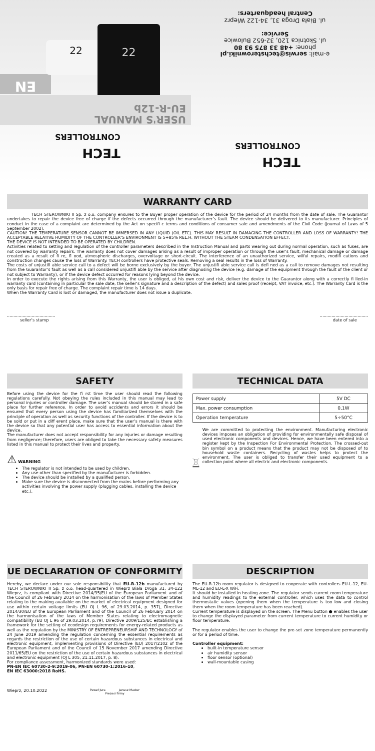e-mail: serwis@techsterowniki.pl
phone: +48 33 875 93 80
ul. Skotnica 120, 32-652 Bulowice
Service:
ul. Biała Droga 31, 34-122 Wieprz
Central headquarters:
EN
22
22
USER'S MANUAL
EU-R-12b
TECH
CONTROLLERS
TECH
CONTROLLERS
WARRANTY CARD
TECH STEROWNIKI II Sp. z o.o. company ensures to the Buyer proper operation of the device for the period of 24 months from the date of sale. The Guarantor undertakes to repair the device free of charge if the defects occurred through the manufacturer’s fault. The device should be delivered to its manufacturer. Principles of conduct in the case of a complaint are determined by the Act on specifi c terms and conditions of consumer sale and amendments of the Civil Code (Journal of Laws of 5 September 2002).
CAUTION! THE TEMPERATURE SENSOR CANNOT BE IMMERSED IN ANY LIQUID (OIL ETC). THIS MAY RESULT IN DAMAGING THE CONTROLLER AND LOSS OF WARRANTY! THE ACCEPTABLE RELATIVE HUMIDITY OF THE CONTROLLER’S ENVIRONMENT IS 5÷85% REL.H. WITHOUT THE STEAM CONDENSATION EFFECT.
THE DEVICE IS NOT INTENDED TO BE OPERATED BY CHILDREN.
Activities related to setting and regulation of the controller parameters described in the Instruction Manual and parts wearing out during normal operation, such as fuses, are not covered by warranty repairs. The warranty does not cover damages arising as a result of improper operation or through the user’s fault, mechanical damage or damage created as a result of fi re, fl ood, atmospheric discharges, overvoltage or short-circuit. The interference of an unauthorized service, wilful repairs, modifi cations and construction changes cause the loss of Warranty. TECH controllers have protective seals. Removing a seal results in the loss of Warranty.
The costs of unjustifi able service call to a defect will be borne exclusively by the buyer. The unjustifi able service call is defi ned as a call to remove damages not resulting from the Guarantor’s fault as well as a call considered unjustifi able by the service after diagnosing the device (e.g. damage of the equipment through the fault of the client or not subject to Warranty), or if the device defect occurred for reasons lying beyond the device.
In order to execute the rights arising from this Warranty, the user is obliged, at his own cost and risk, deliver the device to the Guarantor along with a correctly fi lled-in warranty card (containing in particular the sale date, the seller’s signature and a description of the defect) and sales proof (receipt, VAT invoice, etc.). The Warranty Card is the only basis for repair free of charge. The complaint repair time is 14 days.
When the Warranty Card is lost or damaged, the manufacturer does not issue a duplicate.
.....................................
seller’s stamp
.....................................
date of sale
SAFETY
Before using the device for the fi rst time the user should read the following regulations carefully. Not obeying the rules included in this manual may lead to personal injuries or controller damage. The user’s manual should be stored in a safe place for further reference. In order to avoid accidents and errors it should be ensured that every person using the device has familiarized themselves with the principle of operation as well as security functions of the controller. If the device is to be sold or put in a diff erent place, make sure that the user’s manual is there with the device so that any potential user has access to essential information about the device.
The manufacturer does not accept responsibility for any injuries or damage resulting from negligence; therefore, users are obliged to take the necessary safety measures listed in this manual to protect their lives and property.
⚠ WARNING
The regulator is not intended to be used by children.
Any use other than specified by the manufacturer is forbidden.
The device should be installed by a qualified person.
Make sure the device is disconnected from the mains before performing any activities involving the power supply (plugging cables, installing the device etc.).
TECHNICAL DATA
| Power supply | 5V DC |
| Max. power consumption | 0,1W |
| Operation temperature | 5÷50°C |
We are committed to protecting the environment. Manufacturing electronic devices imposes an obligation of providing for environmentally safe disposal of used electronic components and devices. Hence, we have been entered into a register kept by the Inspection For Environmental Protection. The crossed-out bin symbol on a product means that the product may not be disposed of to household waste containers. Recycling of wastes helps to protect the environment. The user is obliged to transfer their used equipment to a collection point where all electric and electronic components.
UE DECLARATION OF CONFORMITY
Hereby, we declare under our sole responsibility that EU-R-12b manufactured by TECH STEROWNIKI II Sp. z o.o. head-quartered in Wieprz Biała Droga 31, 34-122 Wieprz, is compliant with Directive 2014/35/EU of the European Parliament and of the Council of 26 February 2014 on the harmonisation of the laws of Member States relating to the making available on the market of electrical equipment designed for use within certain voltage limits (EU OJ L 96, of 29.03.2014, p. 357), Directive 2014/30/EU of the European Parliament and of the Council of 26 February 2014 on the harmonisation of the laws of Member States relating to electromagnetic compatibility (EU OJ L 96 of 29.03.2014, p.79), Directive 2009/125/EC establishing a framework for the setting of ecodesign requirements for energy-related products as well as the regulation by the MINISTRY OF ENTREPRENEURSHIP AND TECHNOLOGY of 24 June 2019 amending the regulation concerning the essential requirements as regards the restriction of the use of certain hazardous substances in electrical and electronic equipment, implementing provisions of Directive (EU) 2017/2102 of the European Parliament and of the Council of 15 November 2017 amending Directive 2011/65/EU on the restriction of the use of certain hazardous substances in electrical and electronic equipment (OJ L 305, 21.11.2017, p. 8).
For compliance assessment, harmonized standards were used:
PN-EN IEC 60730-2-9:2019-06, PN-EN 60730-1:2016-10,
EN IEC 63000:2018 RoHS.
Wieprz, 20.10.2022 Paweł Jura Janusz Master
Prezesi firmy
DESCRIPTION
The EU-R-12b room regulator is designed to cooperate with controllers EU-L-12, EU-ML-12 and EU-L-X WiFi.
It should be installed in heating zone. The regulator sends current room temperature and humidity readings to the external controller, which uses the data to control thermostatic valves (opening them when the temperature is too low and closing them when the room temperature has been reached).
Current temperature is displayed on the screen. The Menu button ● enables the user to change the displayed parameter from current temperature to current humidity or floor temperature.
The regulator enables the user to change the pre-set zone temperature permanently or for a period of time.
Controller equipment:
built-in temperature sensor
air humidity sensor
floor sensor (optional)
wall-mountable casing